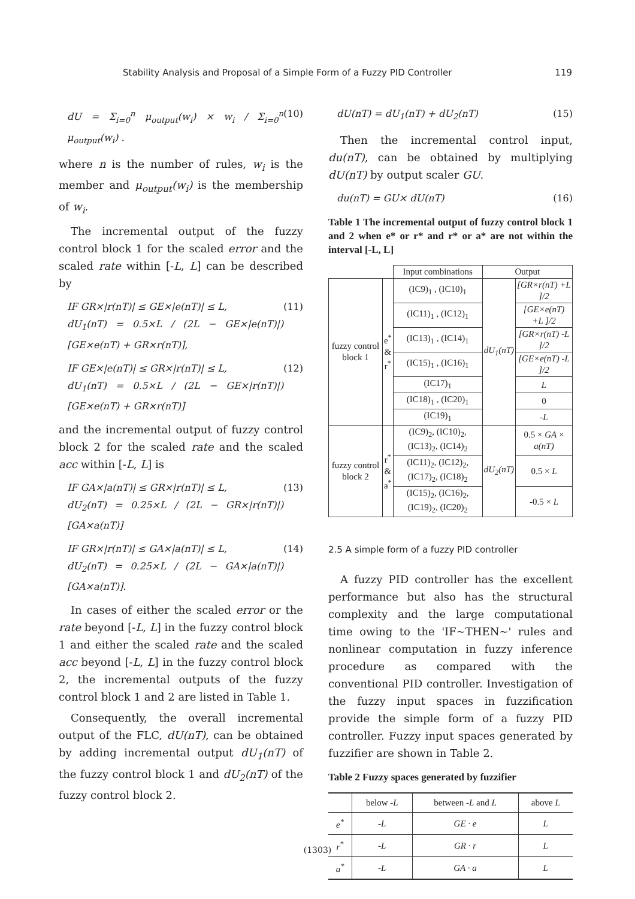Stability Analysis and Proposal of a Simple Form of a Fuzzy PID Controller 119
dU = Σ<sub>i=0</sub><sup>n</sup> μ<sub>output</sub>(w<sub>i</sub>) × w<sub>i</sub> / Σ<sub>i=0</sub><sup>n</sup> μ<sub>output</sub>(w<sub>i</sub>) . (10)
where n is the number of rules, w<sub>i</sub> is the member and μ<sub>output</sub>(w<sub>i</sub>) is the membership of w<sub>i</sub>.
The incremental output of the fuzzy control block 1 for the scaled error and the scaled rate within [-L, L] can be described by
IF GR×|r(nT)| ≤ GE×|e(nT)| ≤ L,
dU<sub>1</sub>(nT) = 0.5×L / (2L − GE×|e(nT)|) [GE×e(nT) + GR×r(nT)], (11)
IF GE×|e(nT)| ≤ GR×|r(nT)| ≤ L,
dU<sub>1</sub>(nT) = 0.5×L / (2L − GE×|r(nT)|) [GE×e(nT) + GR×r(nT)] (12)
and the incremental output of fuzzy control block 2 for the scaled rate and the scaled acc within [-L, L] is
IF GA×|a(nT)| ≤ GR×|r(nT)| ≤ L,
dU<sub>2</sub>(nT) = 0.25×L / (2L − GR×|r(nT)|) [GA×a(nT)] (13)
IF GR×|r(nT)| ≤ GA×|a(nT)| ≤ L,
dU<sub>2</sub>(nT) = 0.25×L / (2L − GA×|a(nT)|) [GA×a(nT)]. (14)
In cases of either the scaled error or the rate beyond [-L, L] in the fuzzy control block 1 and either the scaled rate and the scaled acc beyond [-L, L] in the fuzzy control block 2, the incremental outputs of the fuzzy control block 1 and 2 are listed in Table 1.
Consequently, the overall incremental output of the FLC, dU(nT), can be obtained by adding incremental output dU<sub>1</sub>(nT) of the fuzzy control block 1 and dU<sub>2</sub>(nT) of the fuzzy control block 2.
dU(nT) = dU<sub>1</sub>(nT) + dU<sub>2</sub>(nT) (15)
Then the incremental control input, du(nT), can be obtained by multiplying dU(nT) by output scaler GU.
du(nT) = GU× dU(nT) (16)
Table 1 The incremental output of fuzzy control block 1 and 2 when e* or r* and r* or a* are not within the interval [-L, L]
| | | Input combinations | Output | |
| --- | --- | --- | --- | --- |
| fuzzy control block 1 | e<sup>*</sup> & r<sup>*</sup> | (IC9)<sub>1</sub> , (IC10)<sub>1</sub> | dU<sub>1</sub>(nT) | [GR×r(nT) +L ]/2 |
| | | (IC11)<sub>1</sub> , (IC12)<sub>1</sub> | | [GE×e(nT) +L ]/2 |
| | | (IC13)<sub>1</sub> , (IC14)<sub>1</sub> | | [GR×r(nT) -L ]/2 |
| | | (IC15)<sub>1</sub> , (IC16)<sub>1</sub> | | [GE×e(nT) -L ]/2 |
| | | (IC17)<sub>1</sub> | | L |
| | | (IC18)<sub>1</sub> , (IC20)<sub>1</sub> | | 0 |
| | | (IC19)<sub>1</sub> | | -L |
| fuzzy control block 2 | r<sup>*</sup> & a<sup>*</sup> | (IC9)<sub>2</sub>, (IC10)<sub>2</sub>, (IC13)<sub>2</sub>, (IC14)<sub>2</sub> | dU<sub>2</sub>(nT) | 0.5 × GA × a(nT) |
| | | (IC11)<sub>2</sub>, (IC12)<sub>2</sub>, (IC17)<sub>2</sub>, (IC18)<sub>2</sub> | | 0.5 × L |
| | | (IC15)<sub>2</sub>, (IC16)<sub>2</sub>, (IC19)<sub>2</sub>, (IC20)<sub>2</sub> | | -0.5 × L |
2.5 A simple form of a fuzzy PID controller
A fuzzy PID controller has the excellent performance but also has the structural complexity and the large computational time owing to the 'IF~THEN~' rules and nonlinear computation in fuzzy inference procedure as compared with the conventional PID controller. Investigation of the fuzzy input spaces in fuzzification provide the simple form of a fuzzy PID controller. Fuzzy input spaces generated by fuzzifier are shown in Table 2.
Table 2 Fuzzy spaces generated by fuzzifier
| | below - L | between - L and L | above L |
| --- | --- | --- | --- |
| e<sup>*</sup> | -L | GE · e | L |
| r<sup>*</sup> | -L | GR · r | L |
| a<sup>*</sup> | -L | GA · a | L |
(1303)